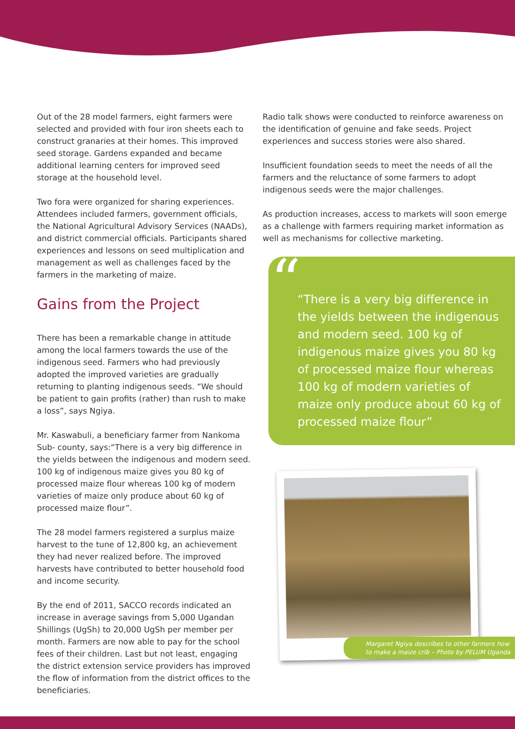Out of the 28 model farmers, eight farmers were selected and provided with four iron sheets each to construct granaries at their homes. This improved seed storage. Gardens expanded and became additional learning centers for improved seed storage at the household level.
Two fora were organized for sharing experiences. Attendees included farmers, government officials, the National Agricultural Advisory Services (NAADs), and district commercial officials. Participants shared experiences and lessons on seed multiplication and management as well as challenges faced by the farmers in the marketing of maize.
Gains from the Project
There has been a remarkable change in attitude among the local farmers towards the use of the indigenous seed. Farmers who had previously adopted the improved varieties are gradually returning to planting indigenous seeds. “We should be patient to gain profits (rather) than rush to make a loss”, says Ngiya.
Mr. Kaswabuli, a beneficiary farmer from Nankoma Sub- county, says:“There is a very big difference in the yields between the indigenous and modern seed. 100 kg of indigenous maize gives you 80 kg of processed maize flour whereas 100 kg of modern varieties of maize only produce about 60 kg of processed maize flour”.
The 28 model farmers registered a surplus maize harvest to the tune of 12,800 kg, an achievement they had never realized before. The improved harvests have contributed to better household food and income security.
By the end of 2011, SACCO records indicated an increase in average savings from 5,000 Ugandan Shillings (UgSh) to 20,000 UgSh per member per month. Farmers are now able to pay for the school fees of their children. Last but not least, engaging the district extension service providers has improved the flow of information from the district offices to the beneficiaries.
Radio talk shows were conducted to reinforce awareness on the identification of genuine and fake seeds. Project experiences and success stories were also shared.
Insufficient foundation seeds to meet the needs of all the farmers and the reluctance of some farmers to adopt indigenous seeds were the major challenges.
As production increases, access to markets will soon emerge as a challenge with farmers requiring market information as well as mechanisms for collective marketing.
“
“There is a very big difference in the yields between the indigenous and modern seed. 100 kg of indigenous maize gives you 80 kg of processed maize flour whereas 100 kg of modern varieties of maize only produce about 60 kg of processed maize flour”
Margaret Ngiya describes to other farmers how to make a maize crib – Photo by PELUM Uganda